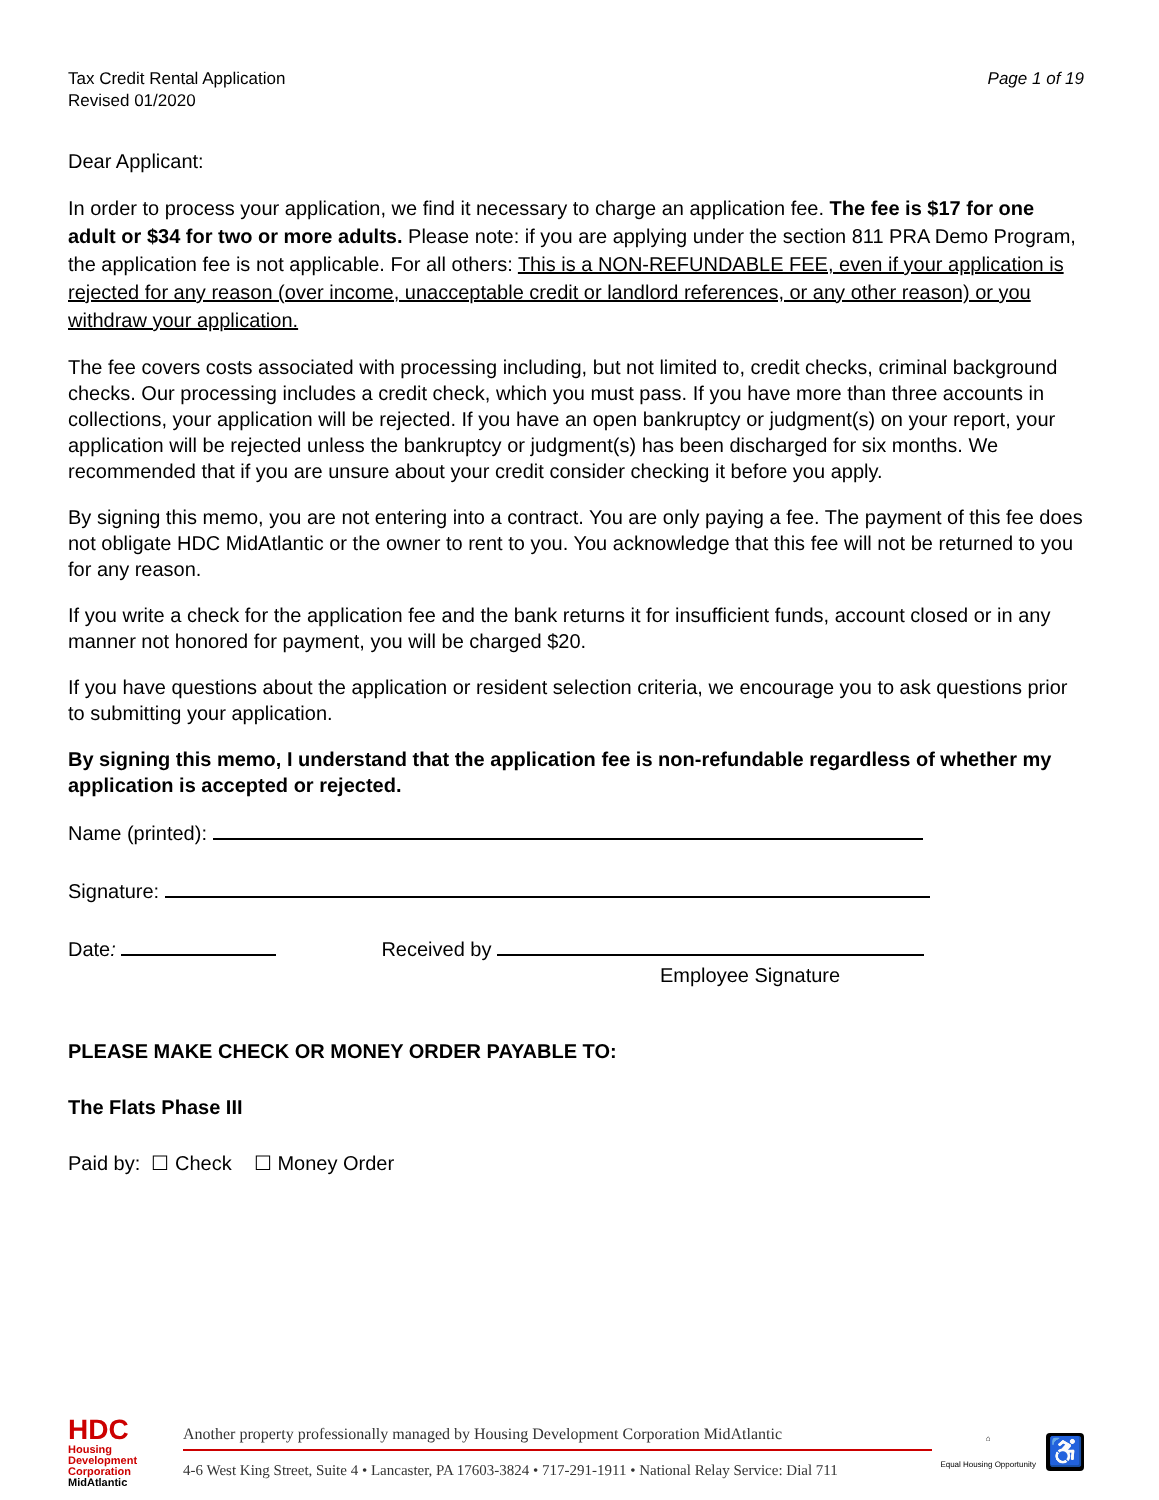Tax Credit Rental Application
Revised 01/2020
Page 1 of 19
Dear Applicant:
In order to process your application, we find it necessary to charge an application fee. The fee is $17 for one adult or $34 for two or more adults. Please note: if you are applying under the section 811 PRA Demo Program, the application fee is not applicable. For all others: This is a NON-REFUNDABLE FEE, even if your application is rejected for any reason (over income, unacceptable credit or landlord references, or any other reason) or you withdraw your application.
The fee covers costs associated with processing including, but not limited to, credit checks, criminal background checks. Our processing includes a credit check, which you must pass. If you have more than three accounts in collections, your application will be rejected. If you have an open bankruptcy or judgment(s) on your report, your application will be rejected unless the bankruptcy or judgment(s) has been discharged for six months. We recommended that if you are unsure about your credit consider checking it before you apply.
By signing this memo, you are not entering into a contract. You are only paying a fee. The payment of this fee does not obligate HDC MidAtlantic or the owner to rent to you. You acknowledge that this fee will not be returned to you for any reason.
If you write a check for the application fee and the bank returns it for insufficient funds, account closed or in any manner not honored for payment, you will be charged $20.
If you have questions about the application or resident selection criteria, we encourage you to ask questions prior to submitting your application.
By signing this memo, I understand that the application fee is non-refundable regardless of whether my application is accepted or rejected.
Name (printed):
Signature:
Date: Received by
Employee Signature
PLEASE MAKE CHECK OR MONEY ORDER PAYABLE TO:
The Flats Phase III
Paid by: ☐ Check ☐ Money Order
HDC
Housing Development Corporation
MidAtlantic
Another property professionally managed by Housing Development Corporation MidAtlantic
4-6 West King Street, Suite 4 • Lancaster, PA 17603-3824 • 717-291-1911 • National Relay Service: Dial 711
⌂
Equal Housing Opportunity
♿